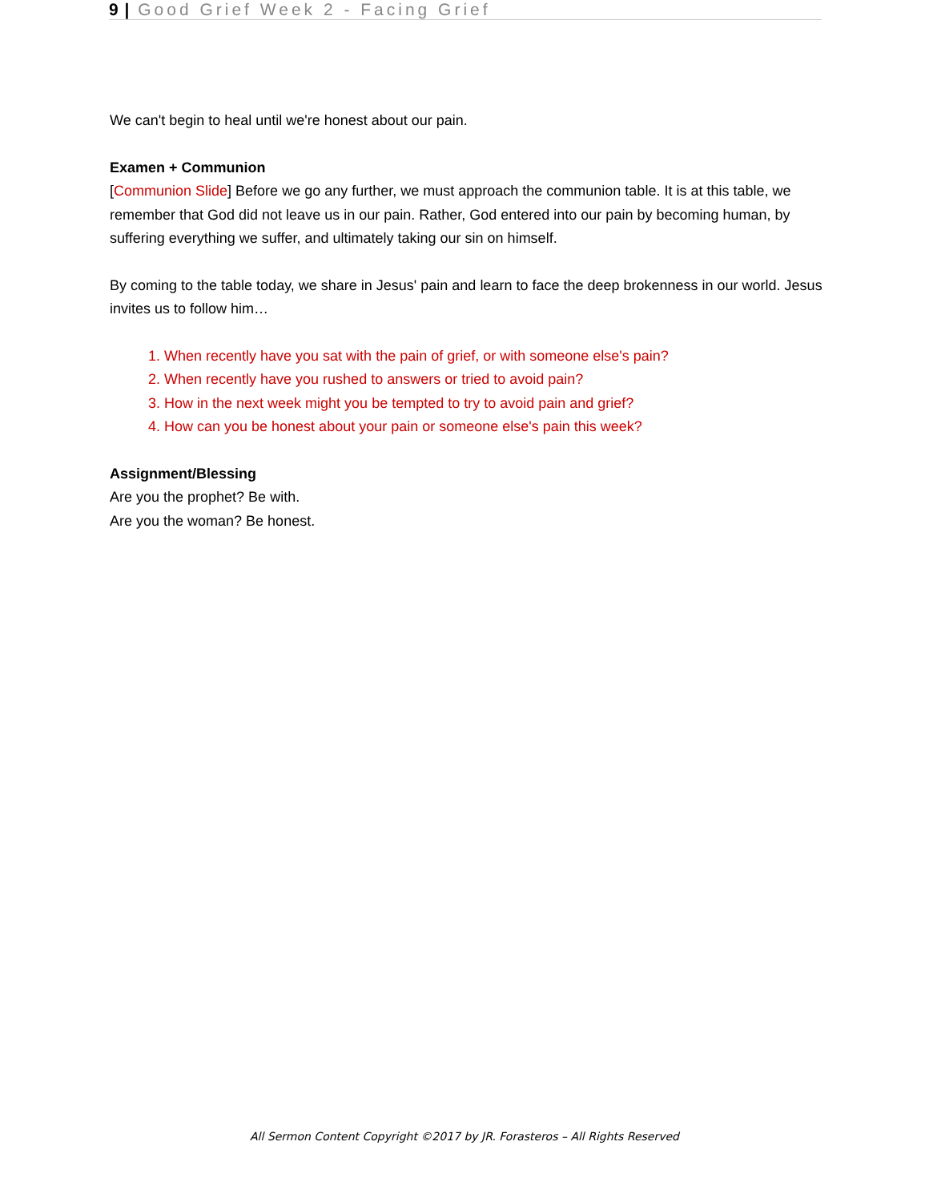9 | Good Grief Week 2 - Facing Grief
We can't begin to heal until we're honest about our pain.
Examen + Communion
[Communion Slide] Before we go any further, we must approach the communion table. It is at this table, we remember that God did not leave us in our pain. Rather, God entered into our pain by becoming human, by suffering everything we suffer, and ultimately taking our sin on himself.
By coming to the table today, we share in Jesus' pain and learn to face the deep brokenness in our world. Jesus invites us to follow him…
1. When recently have you sat with the pain of grief, or with someone else's pain?
2. When recently have you rushed to answers or tried to avoid pain?
3. How in the next week might you be tempted to try to avoid pain and grief?
4. How can you be honest about your pain or someone else's pain this week?
Assignment/Blessing
Are you the prophet? Be with.
Are you the woman? Be honest.
All Sermon Content Copyright ©2017 by JR. Forasteros – All Rights Reserved